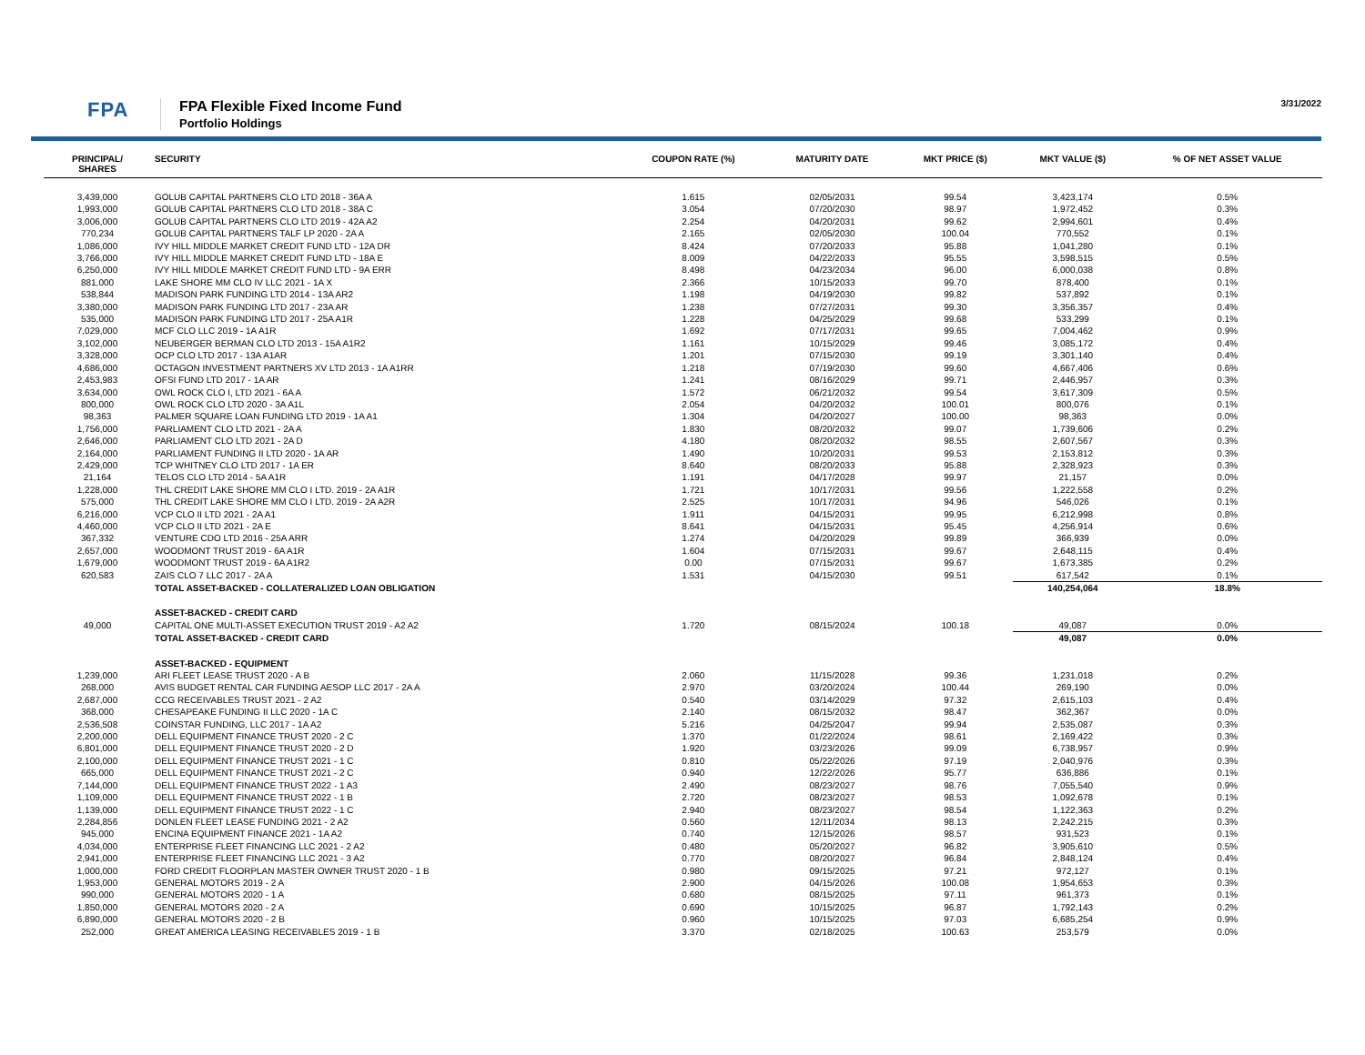FPA
FPA Flexible Fixed Income Fund
Portfolio Holdings
3/31/2022
| PRINCIPAL/ SHARES | SECURITY | COUPON RATE (%) | MATURITY DATE | MKT PRICE ($) | MKT VALUE ($) | % OF NET ASSET VALUE |
| --- | --- | --- | --- | --- | --- | --- |
| 3,439,000 | GOLUB CAPITAL PARTNERS CLO LTD 2018 - 36A A | 1.615 | 02/05/2031 | 99.54 | 3,423,174 | 0.5% |
| 1,993,000 | GOLUB CAPITAL PARTNERS CLO LTD 2018 - 38A C | 3.054 | 07/20/2030 | 98.97 | 1,972,452 | 0.3% |
| 3,006,000 | GOLUB CAPITAL PARTNERS CLO LTD 2019 - 42A A2 | 2.254 | 04/20/2031 | 99.62 | 2,994,601 | 0.4% |
| 770,234 | GOLUB CAPITAL PARTNERS TALF LP 2020 - 2A A | 2.165 | 02/05/2030 | 100.04 | 770,552 | 0.1% |
| 1,086,000 | IVY HILL MIDDLE MARKET CREDIT FUND LTD - 12A DR | 8.424 | 07/20/2033 | 95.88 | 1,041,280 | 0.1% |
| 3,766,000 | IVY HILL MIDDLE MARKET CREDIT FUND LTD - 18A E | 8.009 | 04/22/2033 | 95.55 | 3,598,515 | 0.5% |
| 6,250,000 | IVY HILL MIDDLE MARKET CREDIT FUND LTD - 9A ERR | 8.498 | 04/23/2034 | 96.00 | 6,000,038 | 0.8% |
| 881,000 | LAKE SHORE MM CLO IV LLC 2021 - 1A X | 2.366 | 10/15/2033 | 99.70 | 878,400 | 0.1% |
| 538,844 | MADISON PARK FUNDING LTD 2014 - 13A AR2 | 1.198 | 04/19/2030 | 99.82 | 537,892 | 0.1% |
| 3,380,000 | MADISON PARK FUNDING LTD 2017 - 23A AR | 1.238 | 07/27/2031 | 99.30 | 3,356,357 | 0.4% |
| 535,000 | MADISON PARK FUNDING LTD 2017 - 25A A1R | 1.228 | 04/25/2029 | 99.68 | 533,299 | 0.1% |
| 7,029,000 | MCF CLO LLC 2019 - 1A A1R | 1.692 | 07/17/2031 | 99.65 | 7,004,462 | 0.9% |
| 3,102,000 | NEUBERGER BERMAN CLO LTD 2013 - 15A A1R2 | 1.161 | 10/15/2029 | 99.46 | 3,085,172 | 0.4% |
| 3,328,000 | OCP CLO LTD 2017 - 13A A1AR | 1.201 | 07/15/2030 | 99.19 | 3,301,140 | 0.4% |
| 4,686,000 | OCTAGON INVESTMENT PARTNERS XV LTD 2013 - 1A A1RR | 1.218 | 07/19/2030 | 99.60 | 4,667,406 | 0.6% |
| 2,453,983 | OFSI FUND LTD 2017 - 1A AR | 1.241 | 08/16/2029 | 99.71 | 2,446,957 | 0.3% |
| 3,634,000 | OWL ROCK CLO I, LTD 2021 - 6A A | 1.572 | 06/21/2032 | 99.54 | 3,617,309 | 0.5% |
| 800,000 | OWL ROCK CLO LTD 2020 - 3A A1L | 2.054 | 04/20/2032 | 100.01 | 800,076 | 0.1% |
| 98,363 | PALMER SQUARE LOAN FUNDING LTD 2019 - 1A A1 | 1.304 | 04/20/2027 | 100.00 | 98,363 | 0.0% |
| 1,756,000 | PARLIAMENT CLO LTD 2021 - 2A A | 1.830 | 08/20/2032 | 99.07 | 1,739,606 | 0.2% |
| 2,646,000 | PARLIAMENT CLO LTD 2021 - 2A D | 4.180 | 08/20/2032 | 98.55 | 2,607,567 | 0.3% |
| 2,164,000 | PARLIAMENT FUNDING II LTD 2020 - 1A AR | 1.490 | 10/20/2031 | 99.53 | 2,153,812 | 0.3% |
| 2,429,000 | TCP WHITNEY CLO LTD 2017 - 1A ER | 8.640 | 08/20/2033 | 95.88 | 2,328,923 | 0.3% |
| 21,164 | TELOS CLO LTD 2014 - 5A A1R | 1.191 | 04/17/2028 | 99.97 | 21,157 | 0.0% |
| 1,228,000 | THL CREDIT LAKE SHORE MM CLO I LTD. 2019 - 2A A1R | 1.721 | 10/17/2031 | 99.56 | 1,222,558 | 0.2% |
| 575,000 | THL CREDIT LAKE SHORE MM CLO I LTD. 2019 - 2A A2R | 2.525 | 10/17/2031 | 94.96 | 546,026 | 0.1% |
| 6,216,000 | VCP CLO II LTD 2021 - 2A A1 | 1.911 | 04/15/2031 | 99.95 | 6,212,998 | 0.8% |
| 4,460,000 | VCP CLO II LTD 2021 - 2A E | 8.641 | 04/15/2031 | 95.45 | 4,256,914 | 0.6% |
| 367,332 | VENTURE CDO LTD 2016 - 25A ARR | 1.274 | 04/20/2029 | 99.89 | 366,939 | 0.0% |
| 2,657,000 | WOODMONT TRUST 2019 - 6A A1R | 1.604 | 07/15/2031 | 99.67 | 2,648,115 | 0.4% |
| 1,679,000 | WOODMONT TRUST 2019 - 6A A1R2 | 0.00 | 07/15/2031 | 99.67 | 1,673,385 | 0.2% |
| 620,583 | ZAIS CLO 7 LLC 2017 - 2A A | 1.531 | 04/15/2030 | 99.51 | 617,542 | 0.1% |
| | TOTAL ASSET-BACKED - COLLATERALIZED LOAN OBLIGATION | | | | 140,254,064 | 18.8% |
| | ASSET-BACKED - CREDIT CARD | | | | | |
| 49,000 | CAPITAL ONE MULTI-ASSET EXECUTION TRUST 2019 - A2 A2 | 1.720 | 08/15/2024 | 100.18 | 49,087 | 0.0% |
| | TOTAL ASSET-BACKED - CREDIT CARD | | | | 49,087 | 0.0% |
| | ASSET-BACKED - EQUIPMENT | | | | | |
| 1,239,000 | ARI FLEET LEASE TRUST 2020 - A B | 2.060 | 11/15/2028 | 99.36 | 1,231,018 | 0.2% |
| 268,000 | AVIS BUDGET RENTAL CAR FUNDING AESOP LLC 2017 - 2A A | 2.970 | 03/20/2024 | 100.44 | 269,190 | 0.0% |
| 2,687,000 | CCG RECEIVABLES TRUST 2021 - 2 A2 | 0.540 | 03/14/2029 | 97.32 | 2,615,103 | 0.4% |
| 368,000 | CHESAPEAKE FUNDING II LLC 2020 - 1A C | 2.140 | 08/15/2032 | 98.47 | 362,367 | 0.0% |
| 2,536,508 | COINSTAR FUNDING, LLC 2017 - 1A A2 | 5.216 | 04/25/2047 | 99.94 | 2,535,087 | 0.3% |
| 2,200,000 | DELL EQUIPMENT FINANCE TRUST 2020 - 2 C | 1.370 | 01/22/2024 | 98.61 | 2,169,422 | 0.3% |
| 6,801,000 | DELL EQUIPMENT FINANCE TRUST 2020 - 2 D | 1.920 | 03/23/2026 | 99.09 | 6,738,957 | 0.9% |
| 2,100,000 | DELL EQUIPMENT FINANCE TRUST 2021 - 1 C | 0.810 | 05/22/2026 | 97.19 | 2,040,976 | 0.3% |
| 665,000 | DELL EQUIPMENT FINANCE TRUST 2021 - 2 C | 0.940 | 12/22/2026 | 95.77 | 636,886 | 0.1% |
| 7,144,000 | DELL EQUIPMENT FINANCE TRUST 2022 - 1 A3 | 2.490 | 08/23/2027 | 98.76 | 7,055,540 | 0.9% |
| 1,109,000 | DELL EQUIPMENT FINANCE TRUST 2022 - 1 B | 2.720 | 08/23/2027 | 98.53 | 1,092,678 | 0.1% |
| 1,139,000 | DELL EQUIPMENT FINANCE TRUST 2022 - 1 C | 2.940 | 08/23/2027 | 98.54 | 1,122,363 | 0.2% |
| 2,284,856 | DONLEN FLEET LEASE FUNDING 2021 - 2 A2 | 0.560 | 12/11/2034 | 98.13 | 2,242,215 | 0.3% |
| 945,000 | ENCINA EQUIPMENT FINANCE 2021 - 1A A2 | 0.740 | 12/15/2026 | 98.57 | 931,523 | 0.1% |
| 4,034,000 | ENTERPRISE FLEET FINANCING LLC 2021 - 2 A2 | 0.480 | 05/20/2027 | 96.82 | 3,905,610 | 0.5% |
| 2,941,000 | ENTERPRISE FLEET FINANCING LLC 2021 - 3 A2 | 0.770 | 08/20/2027 | 96.84 | 2,848,124 | 0.4% |
| 1,000,000 | FORD CREDIT FLOORPLAN MASTER OWNER TRUST 2020 - 1 B | 0.980 | 09/15/2025 | 97.21 | 972,127 | 0.1% |
| 1,953,000 | GENERAL MOTORS 2019 - 2 A | 2.900 | 04/15/2026 | 100.08 | 1,954,653 | 0.3% |
| 990,000 | GENERAL MOTORS 2020 - 1 A | 0.680 | 08/15/2025 | 97.11 | 961,373 | 0.1% |
| 1,850,000 | GENERAL MOTORS 2020 - 2 A | 0.690 | 10/15/2025 | 96.87 | 1,792,143 | 0.2% |
| 6,890,000 | GENERAL MOTORS 2020 - 2 B | 0.960 | 10/15/2025 | 97.03 | 6,685,254 | 0.9% |
| 252,000 | GREAT AMERICA LEASING RECEIVABLES 2019 - 1 B | 3.370 | 02/18/2025 | 100.63 | 253,579 | 0.0% |